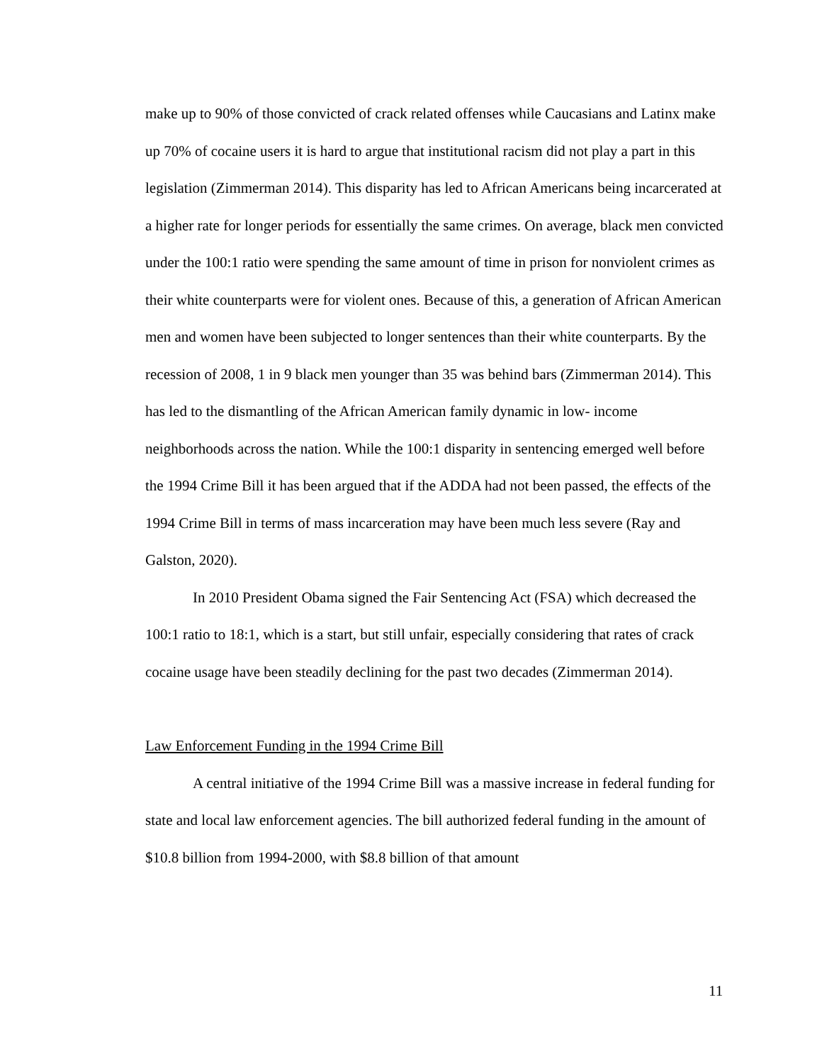make up to 90% of those convicted of crack related offenses while Caucasians and Latinx make up 70% of cocaine users it is hard to argue that institutional racism did not play a part in this legislation (Zimmerman 2014). This disparity has led to African Americans being incarcerated at a higher rate for longer periods for essentially the same crimes. On average, black men convicted under the 100:1 ratio were spending the same amount of time in prison for nonviolent crimes as their white counterparts were for violent ones. Because of this, a generation of African American men and women have been subjected to longer sentences than their white counterparts. By the recession of 2008, 1 in 9 black men younger than 35 was behind bars (Zimmerman 2014). This has led to the dismantling of the African American family dynamic in low- income neighborhoods across the nation. While the 100:1 disparity in sentencing emerged well before the 1994 Crime Bill it has been argued that if the ADDA had not been passed, the effects of the 1994 Crime Bill in terms of mass incarceration may have been much less severe (Ray and Galston, 2020).
In 2010 President Obama signed the Fair Sentencing Act (FSA) which decreased the 100:1 ratio to 18:1, which is a start, but still unfair, especially considering that rates of crack cocaine usage have been steadily declining for the past two decades (Zimmerman 2014).
Law Enforcement Funding in the 1994 Crime Bill
A central initiative of the 1994 Crime Bill was a massive increase in federal funding for state and local law enforcement agencies. The bill authorized federal funding in the amount of $10.8 billion from 1994-2000, with $8.8 billion of that amount
11